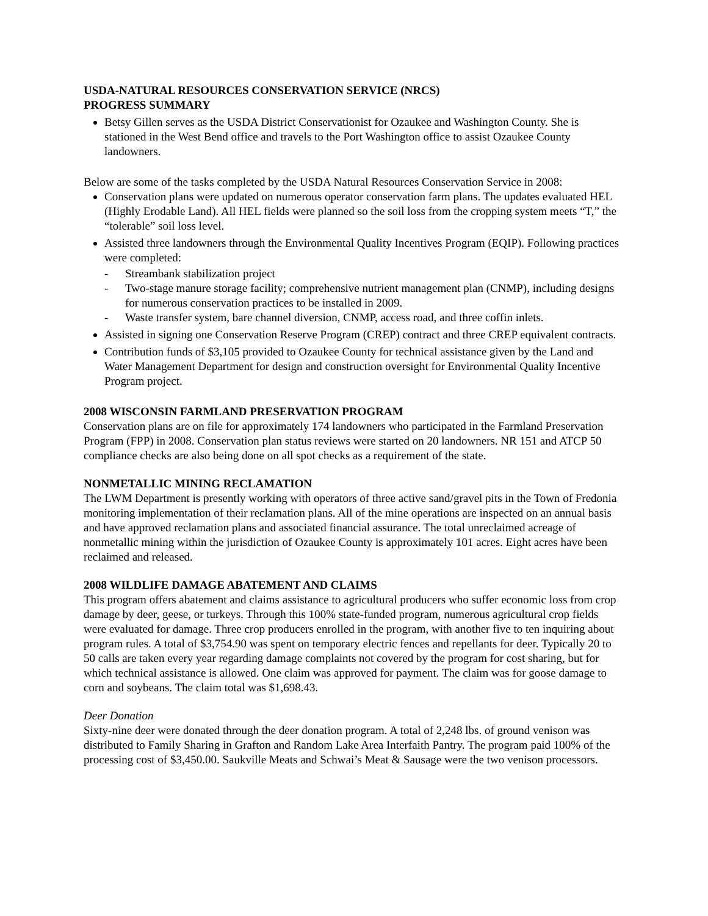USDA-NATURAL RESOURCES CONSERVATION SERVICE (NRCS)
PROGRESS SUMMARY
Betsy Gillen serves as the USDA District Conservationist for Ozaukee and Washington County. She is stationed in the West Bend office and travels to the Port Washington office to assist Ozaukee County landowners.
Below are some of the tasks completed by the USDA Natural Resources Conservation Service in 2008:
Conservation plans were updated on numerous operator conservation farm plans. The updates evaluated HEL (Highly Erodable Land). All HEL fields were planned so the soil loss from the cropping system meets “T,” the “tolerable” soil loss level.
Assisted three landowners through the Environmental Quality Incentives Program (EQIP). Following practices were completed:
- Streambank stabilization project
- Two-stage manure storage facility; comprehensive nutrient management plan (CNMP), including designs for numerous conservation practices to be installed in 2009.
- Waste transfer system, bare channel diversion, CNMP, access road, and three coffin inlets.
Assisted in signing one Conservation Reserve Program (CREP) contract and three CREP equivalent contracts.
Contribution funds of $3,105 provided to Ozaukee County for technical assistance given by the Land and Water Management Department for design and construction oversight for Environmental Quality Incentive Program project.
2008 WISCONSIN FARMLAND PRESERVATION PROGRAM
Conservation plans are on file for approximately 174 landowners who participated in the Farmland Preservation Program (FPP) in 2008. Conservation plan status reviews were started on 20 landowners. NR 151 and ATCP 50 compliance checks are also being done on all spot checks as a requirement of the state.
NONMETALLIC MINING RECLAMATION
The LWM Department is presently working with operators of three active sand/gravel pits in the Town of Fredonia monitoring implementation of their reclamation plans. All of the mine operations are inspected on an annual basis and have approved reclamation plans and associated financial assurance. The total unreclaimed acreage of nonmetallic mining within the jurisdiction of Ozaukee County is approximately 101 acres. Eight acres have been reclaimed and released.
2008 WILDLIFE DAMAGE ABATEMENT AND CLAIMS
This program offers abatement and claims assistance to agricultural producers who suffer economic loss from crop damage by deer, geese, or turkeys. Through this 100% state-funded program, numerous agricultural crop fields were evaluated for damage. Three crop producers enrolled in the program, with another five to ten inquiring about program rules. A total of $3,754.90 was spent on temporary electric fences and repellants for deer. Typically 20 to 50 calls are taken every year regarding damage complaints not covered by the program for cost sharing, but for which technical assistance is allowed. One claim was approved for payment. The claim was for goose damage to corn and soybeans. The claim total was $1,698.43.
Deer Donation
Sixty-nine deer were donated through the deer donation program. A total of 2,248 lbs. of ground venison was distributed to Family Sharing in Grafton and Random Lake Area Interfaith Pantry. The program paid 100% of the processing cost of $3,450.00. Saukville Meats and Schwai’s Meat & Sausage were the two venison processors.